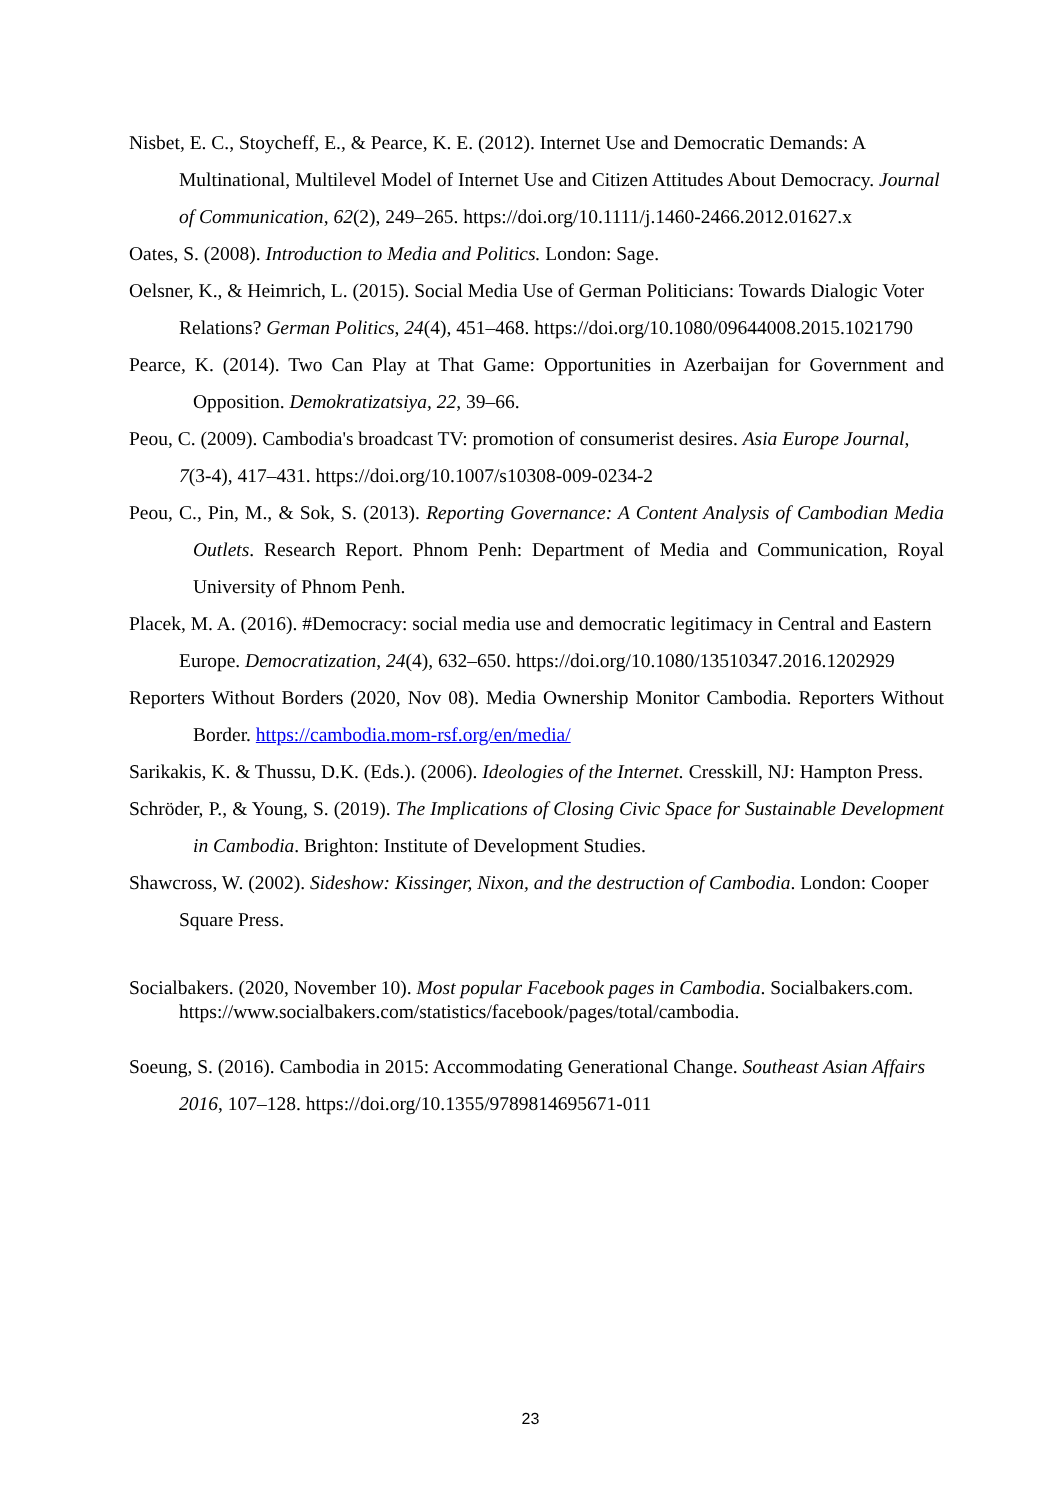Nisbet, E. C., Stoycheff, E., & Pearce, K. E. (2012). Internet Use and Democratic Demands: A Multinational, Multilevel Model of Internet Use and Citizen Attitudes About Democracy. Journal of Communication, 62(2), 249–265. https://doi.org/10.1111/j.1460-2466.2012.01627.x
Oates, S. (2008). Introduction to Media and Politics. London: Sage.
Oelsner, K., & Heimrich, L. (2015). Social Media Use of German Politicians: Towards Dialogic Voter Relations? German Politics, 24(4), 451–468. https://doi.org/10.1080/09644008.2015.1021790
Pearce, K. (2014). Two Can Play at That Game: Opportunities in Azerbaijan for Government and Opposition. Demokratizatsiya, 22, 39–66.
Peou, C. (2009). Cambodia's broadcast TV: promotion of consumerist desires. Asia Europe Journal, 7(3-4), 417–431. https://doi.org/10.1007/s10308-009-0234-2
Peou, C., Pin, M., & Sok, S. (2013). Reporting Governance: A Content Analysis of Cambodian Media Outlets. Research Report. Phnom Penh: Department of Media and Communication, Royal University of Phnom Penh.
Placek, M. A. (2016). #Democracy: social media use and democratic legitimacy in Central and Eastern Europe. Democratization, 24(4), 632–650. https://doi.org/10.1080/13510347.2016.1202929
Reporters Without Borders (2020, Nov 08). Media Ownership Monitor Cambodia. Reporters Without Border. https://cambodia.mom-rsf.org/en/media/
Sarikakis, K. & Thussu, D.K. (Eds.). (2006). Ideologies of the Internet. Cresskill, NJ: Hampton Press.
Schröder, P., & Young, S. (2019). The Implications of Closing Civic Space for Sustainable Development in Cambodia. Brighton: Institute of Development Studies.
Shawcross, W. (2002). Sideshow: Kissinger, Nixon, and the destruction of Cambodia. London: Cooper Square Press.
Socialbakers. (2020, November 10). Most popular Facebook pages in Cambodia. Socialbakers.com. https://www.socialbakers.com/statistics/facebook/pages/total/cambodia.
Soeung, S. (2016). Cambodia in 2015: Accommodating Generational Change. Southeast Asian Affairs 2016, 107–128. https://doi.org/10.1355/9789814695671-011
23